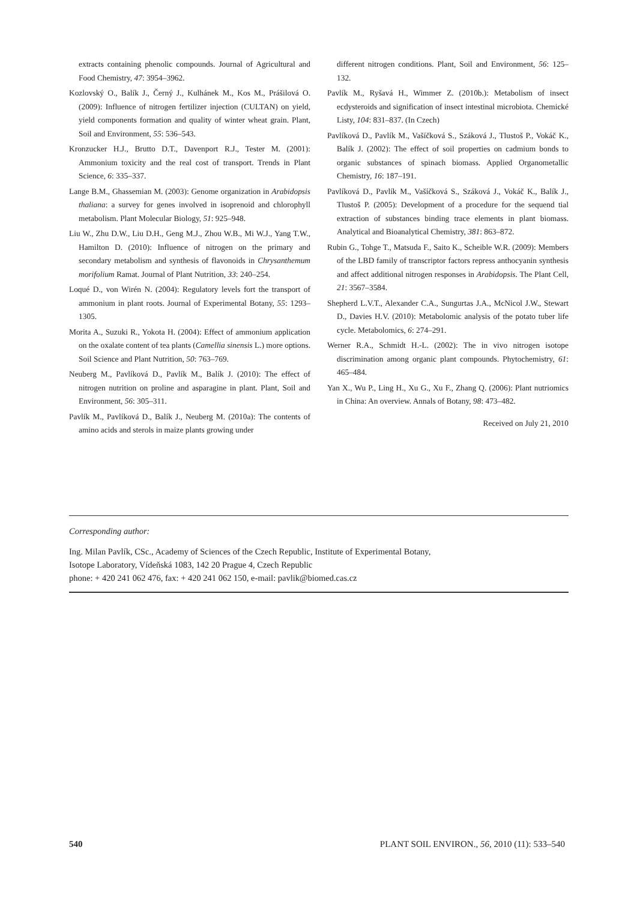extracts containing phenolic compounds. Journal of Agricultural and Food Chemistry, 47: 3954–3962.
Kozlovský O., Balík J., Černý J., Kulhánek M., Kos M., Prášilová O. (2009): Influence of nitrogen fertilizer injection (CULTAN) on yield, yield components formation and quality of winter wheat grain. Plant, Soil and Environment, 55: 536–543.
Kronzucker H.J., Brutto D.T., Davenport R.J., Tester M. (2001): Ammonium toxicity and the real cost of transport. Trends in Plant Science, 6: 335–337.
Lange B.M., Ghassemian M. (2003): Genome organization in Arabidopsis thaliana: a survey for genes involved in isoprenoid and chlorophyll metabolism. Plant Molecular Biology, 51: 925–948.
Liu W., Zhu D.W., Liu D.H., Geng M.J., Zhou W.B., Mi W.J., Yang T.W., Hamilton D. (2010): Influence of nitrogen on the primary and secondary metabolism and synthesis of flavonoids in Chrysanthemum morifolium Ramat. Journal of Plant Nutrition, 33: 240–254.
Loqué D., von Wirén N. (2004): Regulatory levels fort the transport of ammonium in plant roots. Journal of Experimental Botany, 55: 1293–1305.
Morita A., Suzuki R., Yokota H. (2004): Effect of ammonium application on the oxalate content of tea plants (Camellia sinensis L.) more options. Soil Science and Plant Nutrition, 50: 763–769.
Neuberg M., Pavlíková D., Pavlík M., Balík J. (2010): The effect of nitrogen nutrition on proline and asparagine in plant. Plant, Soil and Environment, 56: 305–311.
Pavlík M., Pavlíková D., Balík J., Neuberg M. (2010a): The contents of amino acids and sterols in maize plants growing under
different nitrogen conditions. Plant, Soil and Environment, 56: 125–132.
Pavlík M., Ryšavá H., Wimmer Z. (2010b.): Metabolism of insect ecdysteroids and signification of insect intestinal microbiota. Chemické Listy, 104: 831–837. (In Czech)
Pavlíková D., Pavlík M., Vašíčková S., Száková J., Tlustoš P., Vokáč K., Balík J. (2002): The effect of soil properties on cadmium bonds to organic substances of spinach biomass. Applied Organometallic Chemistry, 16: 187–191.
Pavlíková D., Pavlík M., Vašíčková S., Száková J., Vokáč K., Balík J., Tlustoš P. (2005): Development of a procedure for the sequend tial extraction of substances binding trace elements in plant biomass. Analytical and Bioanalytical Chemistry, 381: 863–872.
Rubin G., Tohge T., Matsuda F., Saito K., Scheible W.R. (2009): Members of the LBD family of transcriptor factors repress anthocyanin synthesis and affect additional nitrogen responses in Arabidopsis. The Plant Cell, 21: 3567–3584.
Shepherd L.V.T., Alexander C.A., Sungurtas J.A., McNicol J.W., Stewart D., Davies H.V. (2010): Metabolomic analysis of the potato tuber life cycle. Metabolomics, 6: 274–291.
Werner R.A., Schmidt H.-L. (2002): The in vivo nitrogen isotope discrimination among organic plant compounds. Phytochemistry, 61: 465–484.
Yan X., Wu P., Ling H., Xu G., Xu F., Zhang Q. (2006): Plant nutriomics in China: An overview. Annals of Botany, 98: 473–482.
Received on July 21, 2010
Corresponding author:
Ing. Milan Pavlík, CSc., Academy of Sciences of the Czech Republic, Institute of Experimental Botany,
Isotope Laboratory, Vídeňská 1083, 142 20 Prague 4, Czech Republic
phone: + 420 241 062 476, fax: + 420 241 062 150, e-mail: pavlik@biomed.cas.cz
540 PLANT SOIL ENVIRON., 56, 2010 (11): 533–540